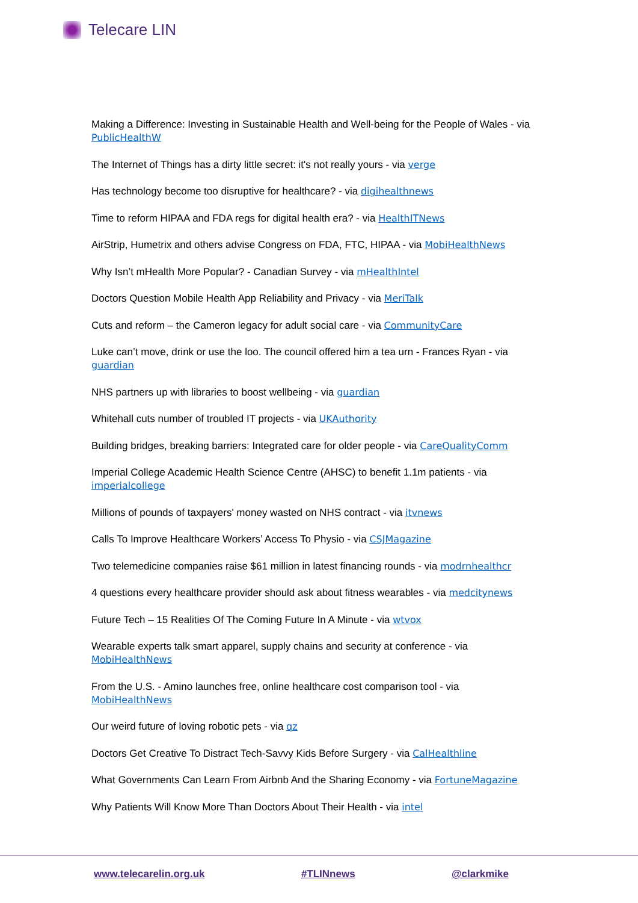Telecare LIN
Making a Difference: Investing in Sustainable Health and Well-being for the People of Wales - via PublicHealthW
The Internet of Things has a dirty little secret: it's not really yours - via verge
Has technology become too disruptive for healthcare? - via digihealthnews
Time to reform HIPAA and FDA regs for digital health era? - via HealthITNews
AirStrip, Humetrix and others advise Congress on FDA, FTC, HIPAA - via MobiHealthNews
Why Isn’t mHealth More Popular? - Canadian Survey - via mHealthIntel
Doctors Question Mobile Health App Reliability and Privacy - via MeriTalk
Cuts and reform – the Cameron legacy for adult social care - via CommunityCare
Luke can’t move, drink or use the loo. The council offered him a tea urn - Frances Ryan - via guardian
NHS partners up with libraries to boost wellbeing - via guardian
Whitehall cuts number of troubled IT projects - via UKAuthority
Building bridges, breaking barriers: Integrated care for older people - via CareQualityComm
Imperial College Academic Health Science Centre (AHSC) to benefit 1.1m patients - via imperialcollege
Millions of pounds of taxpayers' money wasted on NHS contract - via itvnews
Calls To Improve Healthcare Workers’ Access To Physio - via CSJMagazine
Two telemedicine companies raise $61 million in latest financing rounds - via modrnhealthcr
4 questions every healthcare provider should ask about fitness wearables - via medcitynews
Future Tech – 15 Realities Of The Coming Future In A Minute - via wtvox
Wearable experts talk smart apparel, supply chains and security at conference - via MobiHealthNews
From the U.S. - Amino launches free, online healthcare cost comparison tool - via MobiHealthNews
Our weird future of loving robotic pets - via qz
Doctors Get Creative To Distract Tech-Savvy Kids Before Surgery - via CalHealthline
What Governments Can Learn From Airbnb And the Sharing Economy - via FortuneMagazine
Why Patients Will Know More Than Doctors About Their Health - via intel
www.telecarelin.org.uk #TLINnews @clarkmike